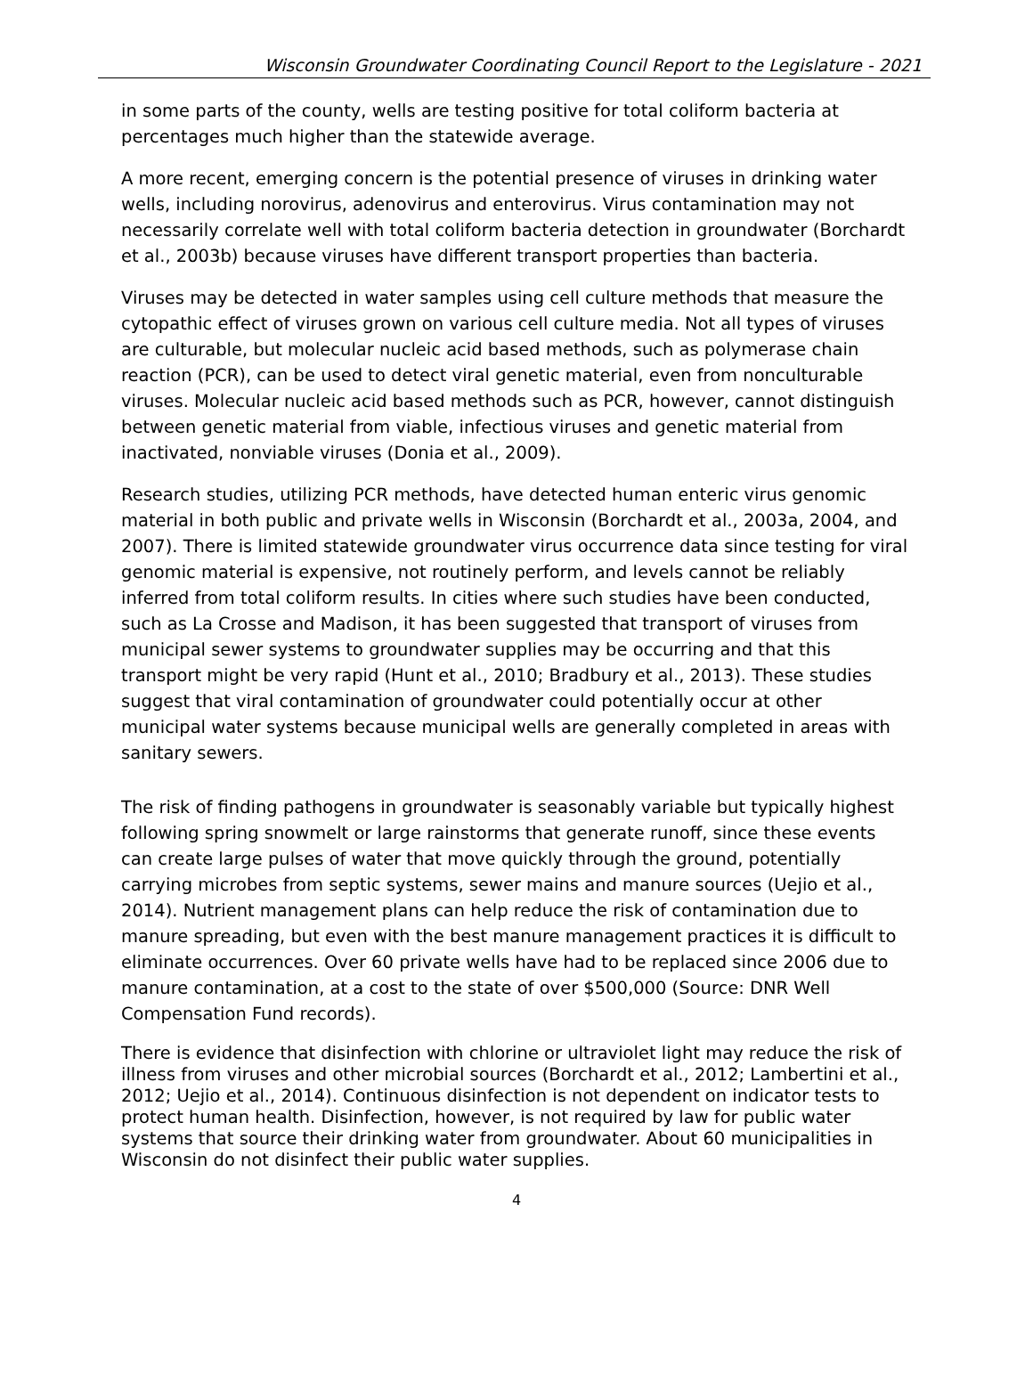Wisconsin Groundwater Coordinating Council Report to the Legislature - 2021
in some parts of the county, wells are testing positive for total coliform bacteria at percentages much higher than the statewide average.
A more recent, emerging concern is the potential presence of viruses in drinking water wells, including norovirus, adenovirus and enterovirus. Virus contamination may not necessarily correlate well with total coliform bacteria detection in groundwater (Borchardt et al., 2003b) because viruses have different transport properties than bacteria.
Viruses may be detected in water samples using cell culture methods that measure the cytopathic effect of viruses grown on various cell culture media. Not all types of viruses are culturable, but molecular nucleic acid based methods, such as polymerase chain reaction (PCR), can be used to detect viral genetic material, even from nonculturable viruses. Molecular nucleic acid based methods such as PCR, however, cannot distinguish between genetic material from viable, infectious viruses and genetic material from inactivated, nonviable viruses (Donia et al., 2009).
Research studies, utilizing PCR methods, have detected human enteric virus genomic material in both public and private wells in Wisconsin (Borchardt et al., 2003a, 2004, and 2007). There is limited statewide groundwater virus occurrence data since testing for viral genomic material is expensive, not routinely perform, and levels cannot be reliably inferred from total coliform results. In cities where such studies have been conducted, such as La Crosse and Madison, it has been suggested that transport of viruses from municipal sewer systems to groundwater supplies may be occurring and that this transport might be very rapid (Hunt et al., 2010; Bradbury et al., 2013). These studies suggest that viral contamination of groundwater could potentially occur at other municipal water systems because municipal wells are generally completed in areas with sanitary sewers.
The risk of finding pathogens in groundwater is seasonably variable but typically highest following spring snowmelt or large rainstorms that generate runoff, since these events can create large pulses of water that move quickly through the ground, potentially carrying microbes from septic systems, sewer mains and manure sources (Uejio et al., 2014). Nutrient management plans can help reduce the risk of contamination due to manure spreading, but even with the best manure management practices it is difficult to eliminate occurrences. Over 60 private wells have had to be replaced since 2006 due to manure contamination, at a cost to the state of over $500,000 (Source: DNR Well Compensation Fund records).
There is evidence that disinfection with chlorine or ultraviolet light may reduce the risk of illness from viruses and other microbial sources (Borchardt et al., 2012; Lambertini et al., 2012; Uejio et al., 2014). Continuous disinfection is not dependent on indicator tests to protect human health. Disinfection, however, is not required by law for public water systems that source their drinking water from groundwater. About 60 municipalities in Wisconsin do not disinfect their public water supplies.
4